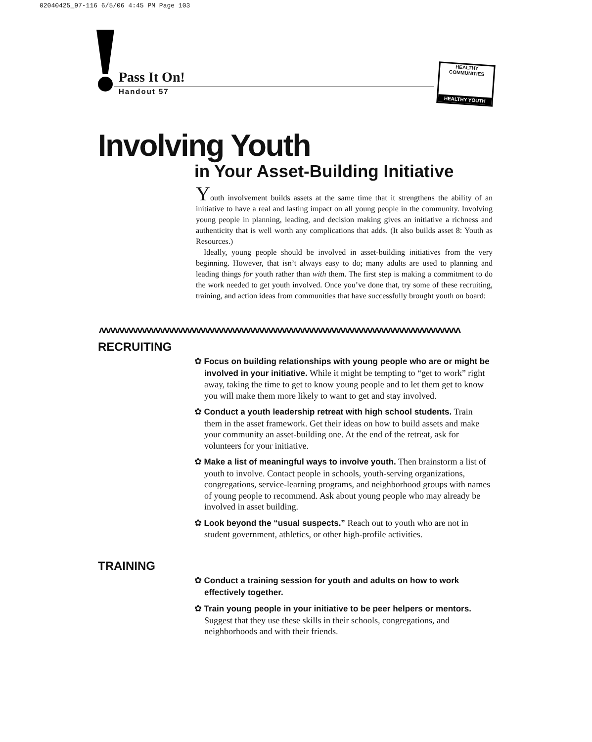02040425_97-116 6/5/06 4:45 PM Page 103
Pass It On!
Handout 57
HEALTHY COMMUNITIES
HEALTHY YOUTH
Involving Youth
in Your Asset-Building Initiative
Youth involvement builds assets at the same time that it strengthens the ability of an initiative to have a real and lasting impact on all young people in the community. Involving young people in planning, leading, and decision making gives an initiative a richness and authenticity that is well worth any complications that adds. (It also builds asset 8: Youth as Resources.)
Ideally, young people should be involved in asset-building initiatives from the very beginning. However, that isn’t always easy to do; many adults are used to planning and leading things for youth rather than with them. The first step is making a commitment to do the work needed to get youth involved. Once you’ve done that, try some of these recruiting, training, and action ideas from communities that have successfully brought youth on board:
ʌʌʌʌʌʌʌʌʌʌʌʌʌʌʌʌʌʌʌʌʌʌʌʌʌʌʌʌʌʌʌʌʌʌʌʌʌʌʌʌʌʌʌʌʌʌʌʌʌʌʌʌʌʌʌʌʌʌʌʌʌʌʌʌʌʌʌʌʌʌʌʌʌʌʌʌʌʌʌʌ
RECRUITING
✿ Focus on building relationships with young people who are or might be involved in your initiative. While it might be tempting to “get to work” right away, taking the time to get to know young people and to let them get to know you will make them more likely to want to get and stay involved.
✿ Conduct a youth leadership retreat with high school students. Train them in the asset framework. Get their ideas on how to build assets and make your community an asset-building one. At the end of the retreat, ask for volunteers for your initiative.
✿ Make a list of meaningful ways to involve youth. Then brainstorm a list of youth to involve. Contact people in schools, youth-serving organizations, congregations, service-learning programs, and neighborhood groups with names of young people to recommend. Ask about young people who may already be involved in asset building.
✿ Look beyond the “usual suspects.” Reach out to youth who are not in student government, athletics, or other high-profile activities.
TRAINING
✿ Conduct a training session for youth and adults on how to work effectively together.
✿ Train young people in your initiative to be peer helpers or mentors. Suggest that they use these skills in their schools, congregations, and neighborhoods and with their friends.